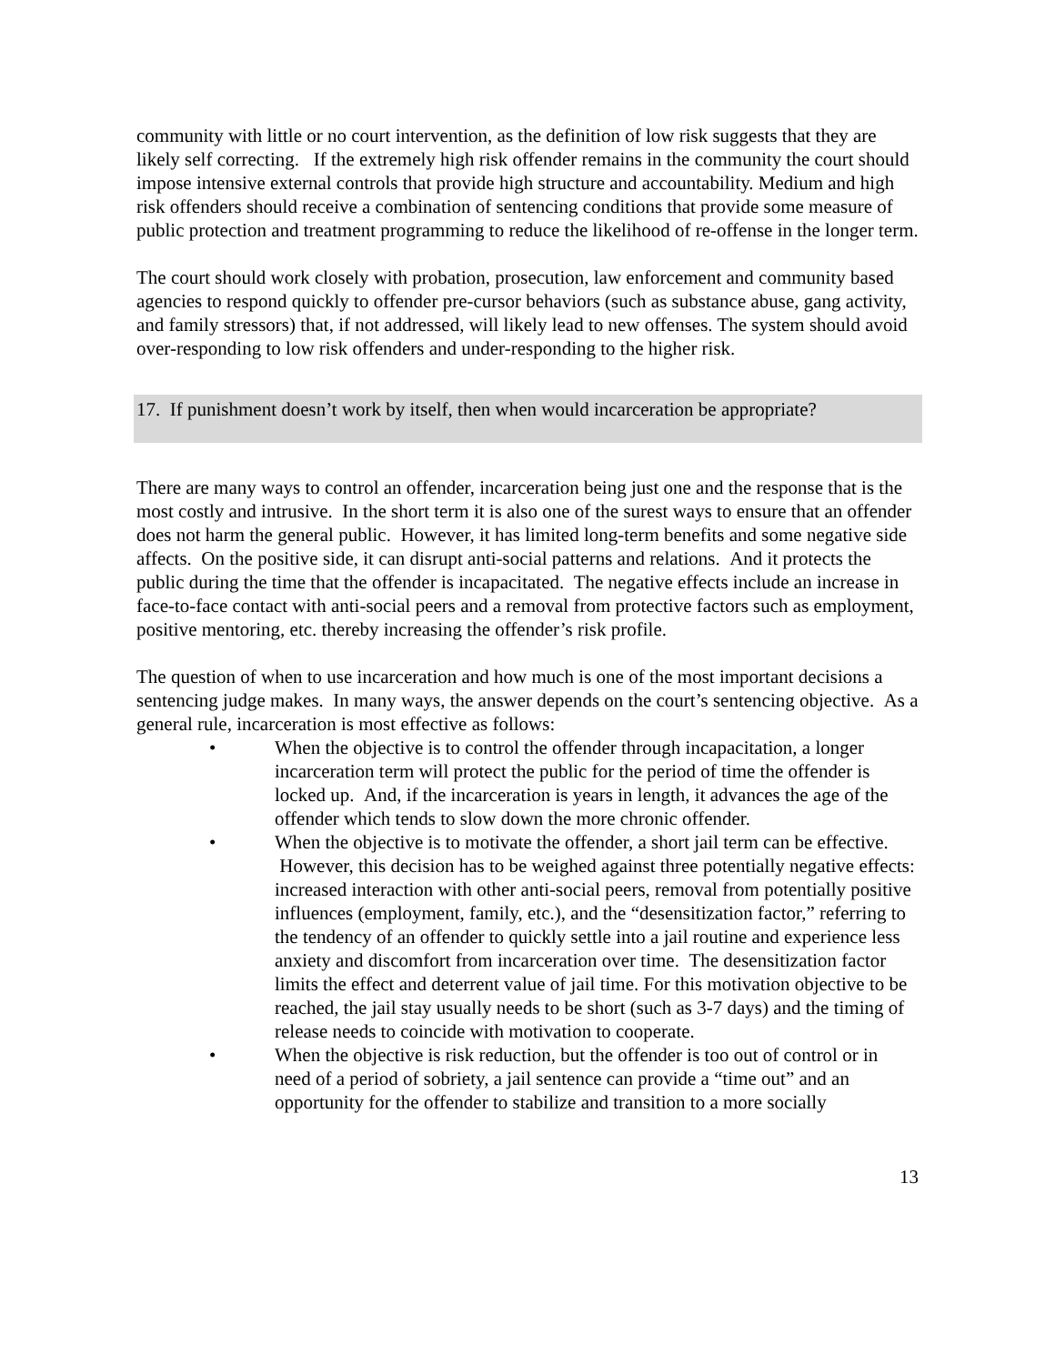community with little or no court intervention, as the definition of low risk suggests that they are likely self correcting. If the extremely high risk offender remains in the community the court should impose intensive external controls that provide high structure and accountability. Medium and high risk offenders should receive a combination of sentencing conditions that provide some measure of public protection and treatment programming to reduce the likelihood of re-offense in the longer term.
The court should work closely with probation, prosecution, law enforcement and community based agencies to respond quickly to offender pre-cursor behaviors (such as substance abuse, gang activity, and family stressors) that, if not addressed, will likely lead to new offenses. The system should avoid over-responding to low risk offenders and under-responding to the higher risk.
17. If punishment doesn’t work by itself, then when would incarceration be appropriate?
There are many ways to control an offender, incarceration being just one and the response that is the most costly and intrusive. In the short term it is also one of the surest ways to ensure that an offender does not harm the general public. However, it has limited long-term benefits and some negative side affects. On the positive side, it can disrupt anti-social patterns and relations. And it protects the public during the time that the offender is incapacitated. The negative effects include an increase in face-to-face contact with anti-social peers and a removal from protective factors such as employment, positive mentoring, etc. thereby increasing the offender’s risk profile.
The question of when to use incarceration and how much is one of the most important decisions a sentencing judge makes. In many ways, the answer depends on the court’s sentencing objective. As a general rule, incarceration is most effective as follows:
• When the objective is to control the offender through incapacitation, a longer incarceration term will protect the public for the period of time the offender is locked up. And, if the incarceration is years in length, it advances the age of the offender which tends to slow down the more chronic offender.
• When the objective is to motivate the offender, a short jail term can be effective. However, this decision has to be weighed against three potentially negative effects: increased interaction with other anti-social peers, removal from potentially positive influences (employment, family, etc.), and the “desensitization factor,” referring to the tendency of an offender to quickly settle into a jail routine and experience less anxiety and discomfort from incarceration over time. The desensitization factor limits the effect and deterrent value of jail time. For this motivation objective to be reached, the jail stay usually needs to be short (such as 3-7 days) and the timing of release needs to coincide with motivation to cooperate.
• When the objective is risk reduction, but the offender is too out of control or in need of a period of sobriety, a jail sentence can provide a “time out” and an opportunity for the offender to stabilize and transition to a more socially
13